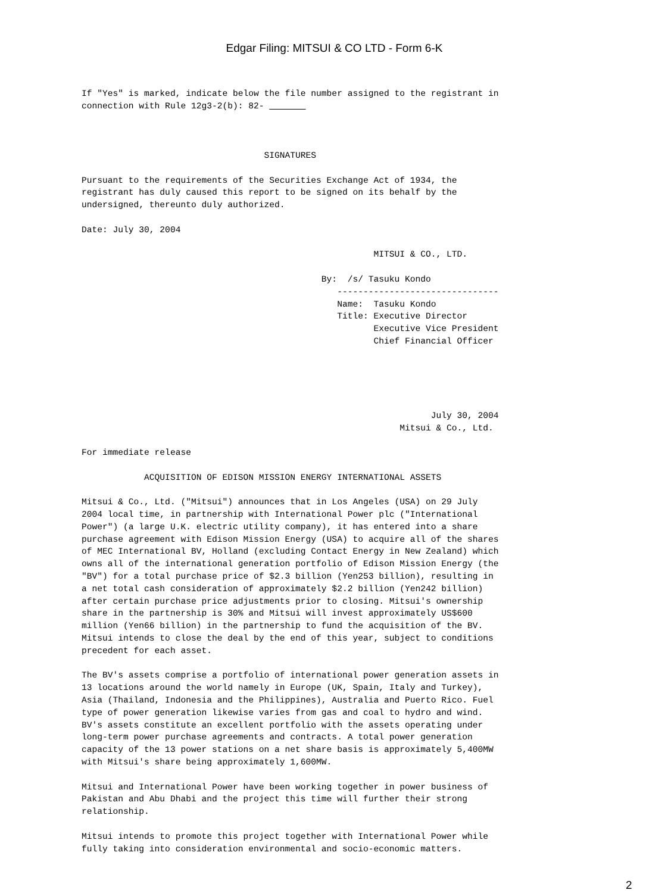Edgar Filing: MITSUI & CO LTD - Form 6-K
If "Yes" is marked, indicate below the file number assigned to the registrant in
connection with Rule 12g3-2(b): 82-        



                                   SIGNATURES

Pursuant to the requirements of the Securities Exchange Act of 1934, the
registrant has duly caused this report to be signed on its behalf by the
undersigned, thereunto duly authorized.

Date: July 30, 2004

                                                        MITSUI & CO., LTD.

                                              By:  /s/ Tasuku Kondo
                                                 -------------------------------
                                                 Name:  Tasuku Kondo
                                                 Title: Executive Director
                                                        Executive Vice President
                                                        Chief Financial Officer





                                                                   July 30, 2004
                                                             Mitsui & Co., Ltd.

For immediate release

            ACQUISITION OF EDISON MISSION ENERGY INTERNATIONAL ASSETS

Mitsui & Co., Ltd. ("Mitsui") announces that in Los Angeles (USA) on 29 July
2004 local time, in partnership with International Power plc ("International
Power") (a large U.K. electric utility company), it has entered into a share
purchase agreement with Edison Mission Energy (USA) to acquire all of the shares
of MEC International BV, Holland (excluding Contact Energy in New Zealand) which
owns all of the international generation portfolio of Edison Mission Energy (the
"BV") for a total purchase price of $2.3 billion (Yen253 billion), resulting in
a net total cash consideration of approximately $2.2 billion (Yen242 billion)
after certain purchase price adjustments prior to closing. Mitsui's ownership
share in the partnership is 30% and Mitsui will invest approximately US$600
million (Yen66 billion) in the partnership to fund the acquisition of the BV.
Mitsui intends to close the deal by the end of this year, subject to conditions
precedent for each asset.

The BV's assets comprise a portfolio of international power generation assets in
13 locations around the world namely in Europe (UK, Spain, Italy and Turkey),
Asia (Thailand, Indonesia and the Philippines), Australia and Puerto Rico. Fuel
type of power generation likewise varies from gas and coal to hydro and wind.
BV's assets constitute an excellent portfolio with the assets operating under
long-term power purchase agreements and contracts. A total power generation
capacity of the 13 power stations on a net share basis is approximately 5,400MW
with Mitsui's share being approximately 1,600MW.

Mitsui and International Power have been working together in power business of
Pakistan and Abu Dhabi and the project this time will further their strong
relationship.

Mitsui intends to promote this project together with International Power while
fully taking into consideration environmental and socio-economic matters.
2